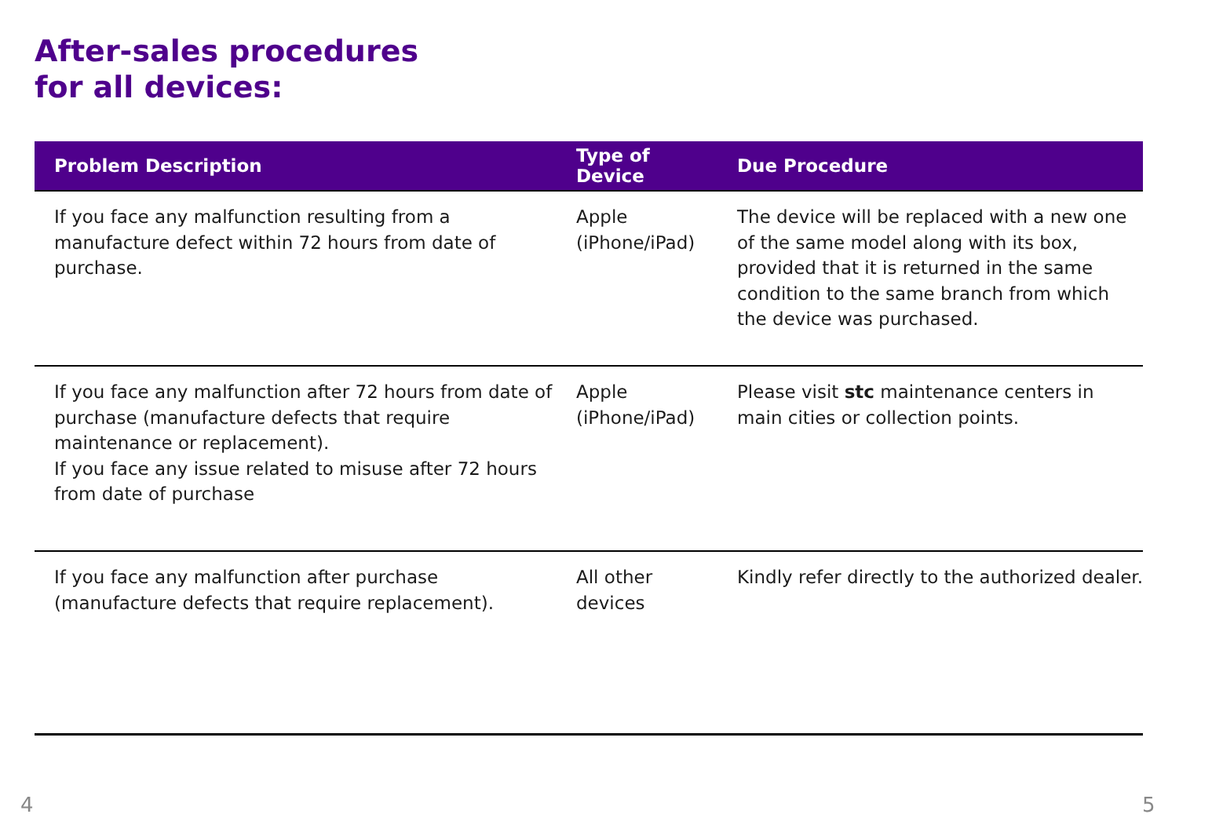After-sales procedures
for all devices:
| Problem Description | Type of Device | Due Procedure |
| --- | --- | --- |
| If you face any malfunction resulting from a manufacture defect within 72 hours from date of purchase. | Apple (iPhone/iPad) | The device will be replaced with a new one of the same model along with its box, provided that it is returned in the same condition to the same branch from which the device was purchased. |
| If you face any malfunction after 72 hours from date of purchase (manufacture defects that require maintenance or replacement). If you face any issue related to misuse after 72 hours from date of purchase | Apple (iPhone/iPad) | Please visit stc maintenance centers in main cities or collection points. |
| If you face any malfunction after purchase (manufacture defects that require replacement). | All other devices | Kindly refer directly to the authorized dealer. |
4 5